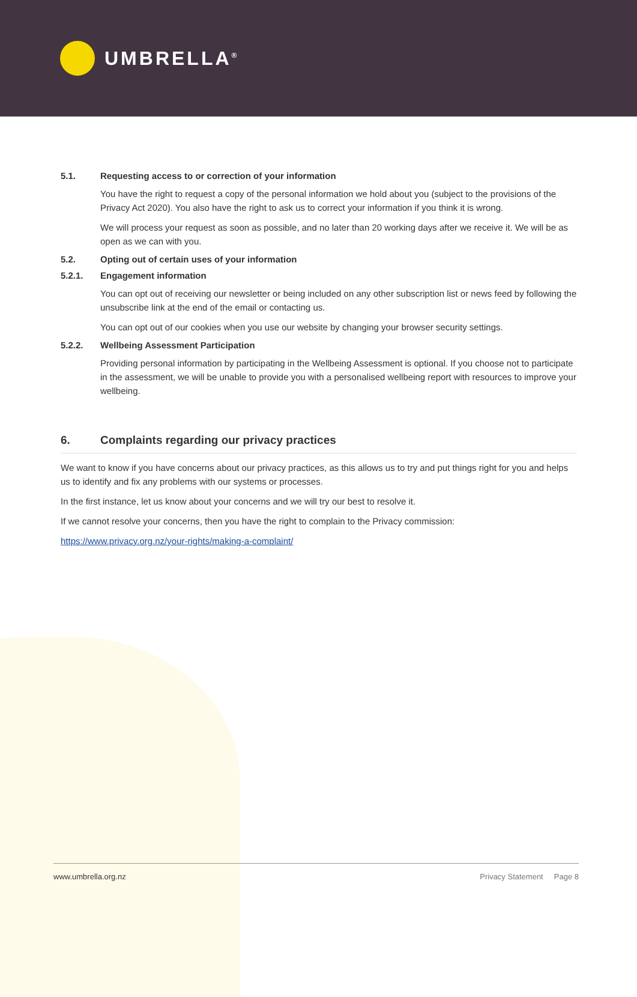UMBRELLA<sup>®</sup>
5.1. Requesting access to or correction of your information
You have the right to request a copy of the personal information we hold about you (subject to the provisions of the Privacy Act 2020). You also have the right to ask us to correct your information if you think it is wrong.
We will process your request as soon as possible, and no later than 20 working days after we receive it. We will be as open as we can with you.
5.2. Opting out of certain uses of your information
5.2.1. Engagement information
You can opt out of receiving our newsletter or being included on any other subscription list or news feed by following the unsubscribe link at the end of the email or contacting us.
You can opt out of our cookies when you use our website by changing your browser security settings.
5.2.2. Wellbeing Assessment Participation
Providing personal information by participating in the Wellbeing Assessment is optional. If you choose not to participate in the assessment, we will be unable to provide you with a personalised wellbeing report with resources to improve your wellbeing.
6. Complaints regarding our privacy practices
We want to know if you have concerns about our privacy practices, as this allows us to try and put things right for you and helps us to identify and fix any problems with our systems or processes.
In the first instance, let us know about your concerns and we will try our best to resolve it.
If we cannot resolve your concerns, then you have the right to complain to the Privacy commission:
https://www.privacy.org.nz/your-rights/making-a-complaint/
www.umbrella.org.nz Privacy Statement Page 8